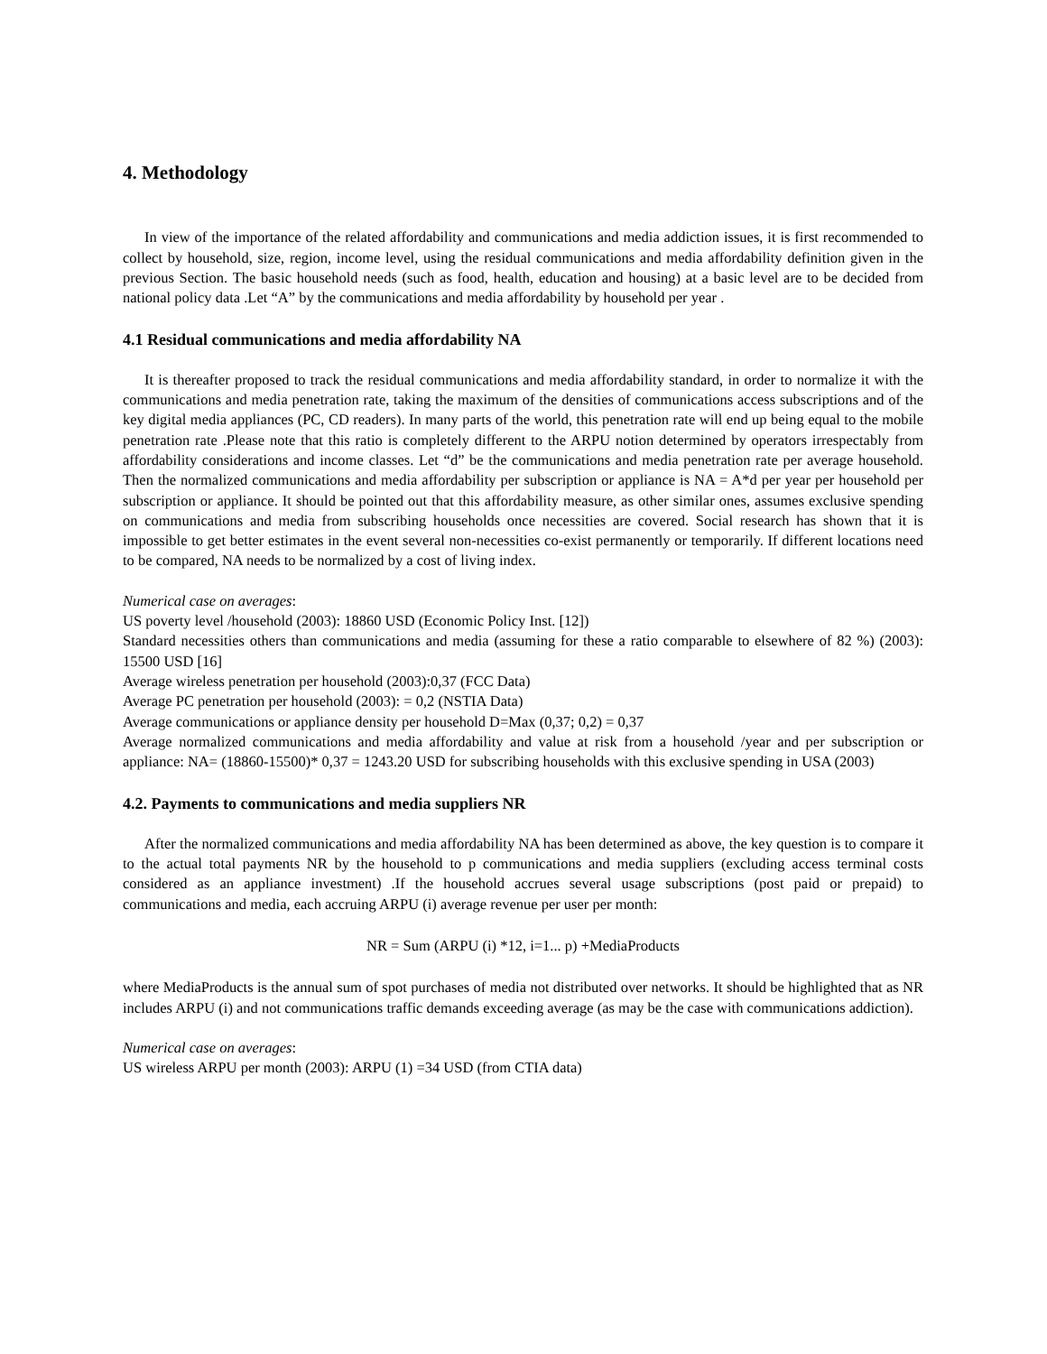4. Methodology
In view of the importance of the related affordability and communications and media addiction issues, it is first recommended to collect by household, size, region, income level, using the residual communications and media affordability definition given in the previous Section. The basic household needs (such as food, health, education and housing) at a basic level are to be decided from national policy data .Let “A” by the communications and media affordability by household per year .
4.1 Residual communications and media affordability NA
It is thereafter proposed to track the residual communications and media affordability standard, in order to normalize it with the communications and media penetration rate, taking the maximum of the densities of communications access subscriptions and of the key digital media appliances (PC, CD readers). In many parts of the world, this penetration rate will end up being equal to the mobile penetration rate .Please note that this ratio is completely different to the ARPU notion determined by operators irrespectably from affordability considerations and income classes. Let “d” be the communications and media penetration rate per average household. Then the normalized communications and media affordability per subscription or appliance is NA = A*d per year per household per subscription or appliance. It should be pointed out that this affordability measure, as other similar ones, assumes exclusive spending on communications and media from subscribing households once necessities are covered. Social research has shown that it is impossible to get better estimates in the event several non-necessities co-exist permanently or temporarily. If different locations need to be compared, NA needs to be normalized by a cost of living index.
Numerical case on averages:
US poverty level /household (2003): 18860 USD (Economic Policy Inst. [12])
Standard necessities others than communications and media (assuming for these a ratio comparable to elsewhere of 82 %) (2003): 15500 USD [16]
Average wireless penetration per household (2003):0,37 (FCC Data)
Average PC penetration per household (2003): = 0,2 (NSTIA Data)
Average communications or appliance density per household D=Max (0,37; 0,2) = 0,37
Average normalized communications and media affordability and value at risk from a household /year and per subscription or appliance: NA= (18860-15500)* 0,37 = 1243.20 USD for subscribing households with this exclusive spending in USA (2003)
4.2. Payments to communications and media suppliers NR
After the normalized communications and media affordability NA has been determined as above, the key question is to compare it to the actual total payments NR by the household to p communications and media suppliers (excluding access terminal costs considered as an appliance investment) .If the household accrues several usage subscriptions (post paid or prepaid) to communications and media, each accruing ARPU (i) average revenue per user per month:
NR = Sum (ARPU (i) *12, i=1... p) +MediaProducts
where MediaProducts is the annual sum of spot purchases of media not distributed over networks. It should be highlighted that as NR includes ARPU (i) and not communications traffic demands exceeding average (as may be the case with communications addiction).
Numerical case on averages:
US wireless ARPU per month (2003): ARPU (1) =34 USD (from CTIA data)